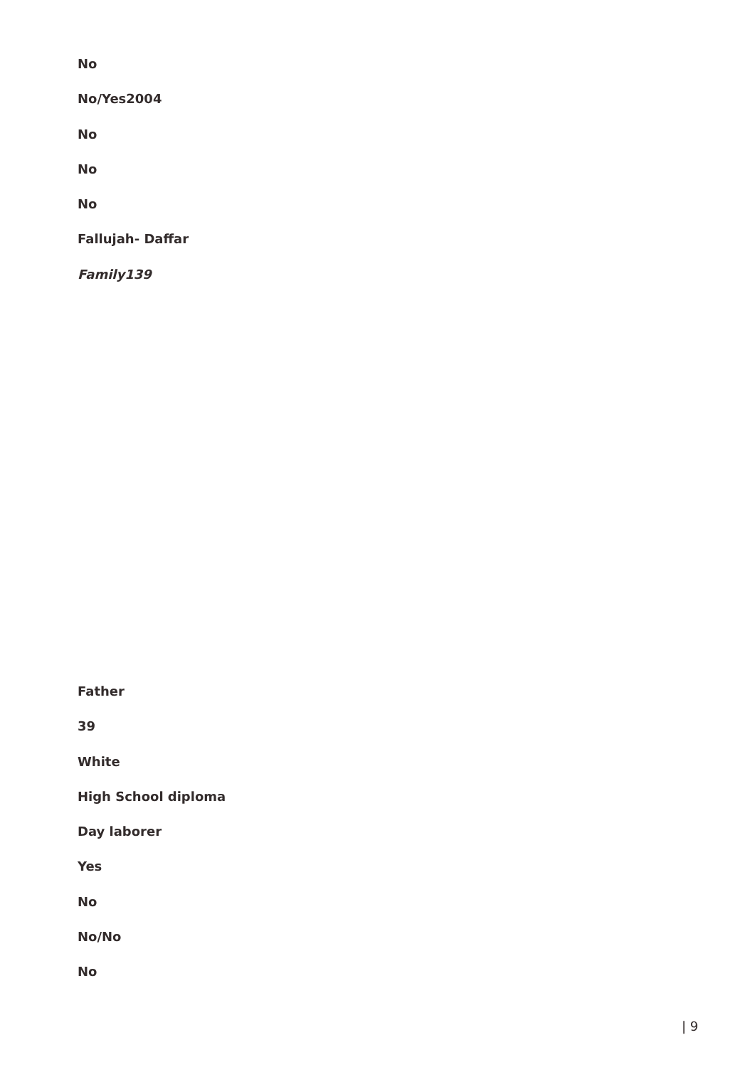No
No/Yes2004
No
No
No
Fallujah- Daffar
Family139
Father
39
White
High School diploma
Day laborer
Yes
No
No/No
No
| 9